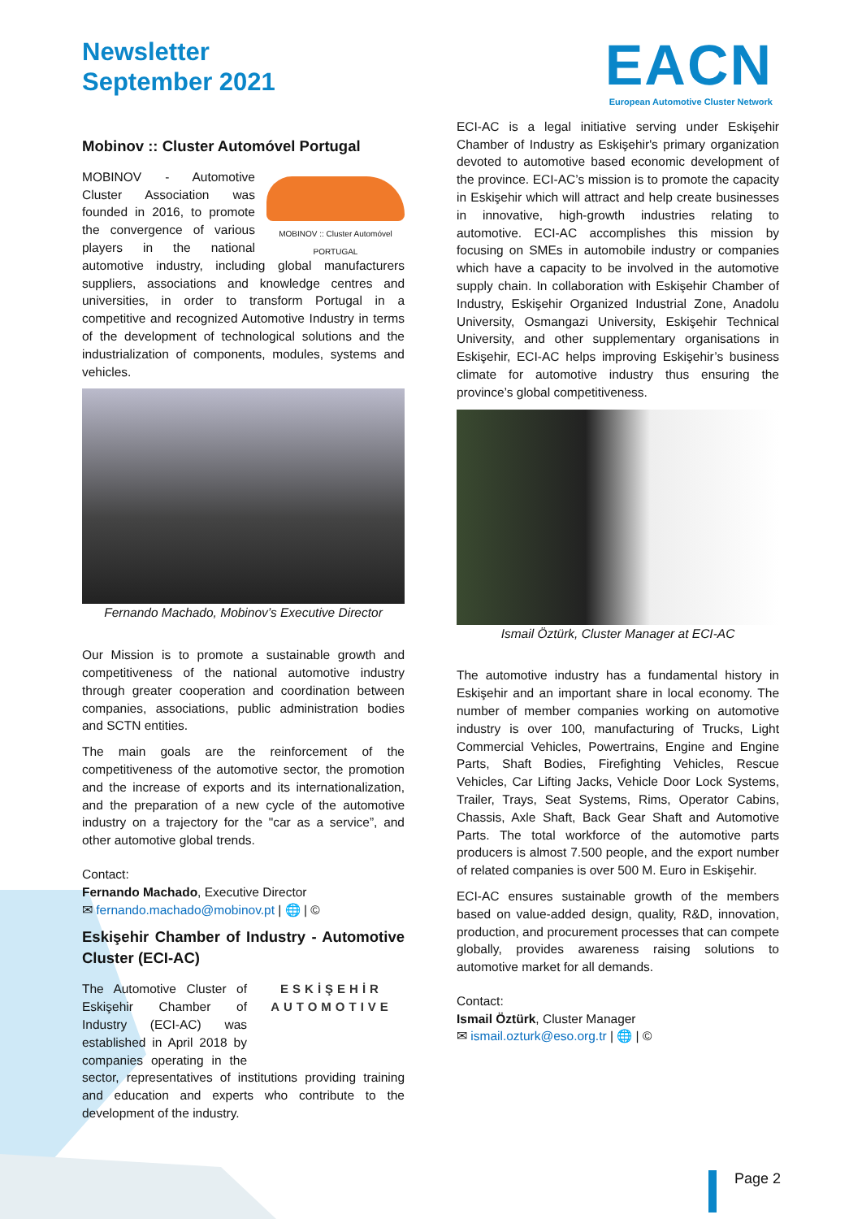Newsletter
September 2021
EACN
European Automotive Cluster Network
Mobinov :: Cluster Automóvel Portugal
MOBINOV :: Cluster Automóvel
PORTUGAL
MOBINOV - Automotive Cluster Association was founded in 2016, to promote the convergence of various players in the national automotive industry, including global manufacturers suppliers, associations and knowledge centres and universities, in order to transform Portugal in a competitive and recognized Automotive Industry in terms of the development of technological solutions and the industrialization of components, modules, systems and vehicles.
Fernando Machado, Mobinov’s Executive Director
Our Mission is to promote a sustainable growth and competitiveness of the national automotive industry through greater cooperation and coordination between companies, associations, public administration bodies and SCTN entities.
The main goals are the reinforcement of the competitiveness of the automotive sector, the promotion and the increase of exports and its internationalization, and the preparation of a new cycle of the automotive industry on a trajectory for the "car as a service”, and other automotive global trends.
Contact:
Fernando Machado, Executive Director
✉ fernando.machado@mobinov.pt | 🌐 | ©
Eskişehir Chamber of Industry - Automotive Cluster (ECI-AC)
ESKİŞEHİR
AUTOMOTIVE
The Automotive Cluster of Eskişehir Chamber of Industry (ECI-AC) was established in April 2018 by companies operating in the sector, representatives of institutions providing training and education and experts who contribute to the development of the industry.
ECI-AC is a legal initiative serving under Eskişehir Chamber of Industry as Eskişehir's primary organization devoted to automotive based economic development of the province. ECI-AC’s mission is to promote the capacity in Eskişehir which will attract and help create businesses in innovative, high-growth industries relating to automotive. ECI-AC accomplishes this mission by focusing on SMEs in automobile industry or companies which have a capacity to be involved in the automotive supply chain. In collaboration with Eskişehir Chamber of Industry, Eskişehir Organized Industrial Zone, Anadolu University, Osmangazi University, Eskişehir Technical University, and other supplementary organisations in Eskişehir, ECI-AC helps improving Eskişehir’s business climate for automotive industry thus ensuring the province’s global competitiveness.
Ismail Öztürk, Cluster Manager at ECI-AC
The automotive industry has a fundamental history in Eskişehir and an important share in local economy. The number of member companies working on automotive industry is over 100, manufacturing of Trucks, Light Commercial Vehicles, Powertrains, Engine and Engine Parts, Shaft Bodies, Firefighting Vehicles, Rescue Vehicles, Car Lifting Jacks, Vehicle Door Lock Systems, Trailer, Trays, Seat Systems, Rims, Operator Cabins, Chassis, Axle Shaft, Back Gear Shaft and Automotive Parts. The total workforce of the automotive parts producers is almost 7.500 people, and the export number of related companies is over 500 M. Euro in Eskişehir.
ECI-AC ensures sustainable growth of the members based on value-added design, quality, R&D, innovation, production, and procurement processes that can compete globally, provides awareness raising solutions to automotive market for all demands.
Contact:
Ismail Öztürk, Cluster Manager
✉ ismail.ozturk@eso.org.tr | 🌐 | ©
Page 2